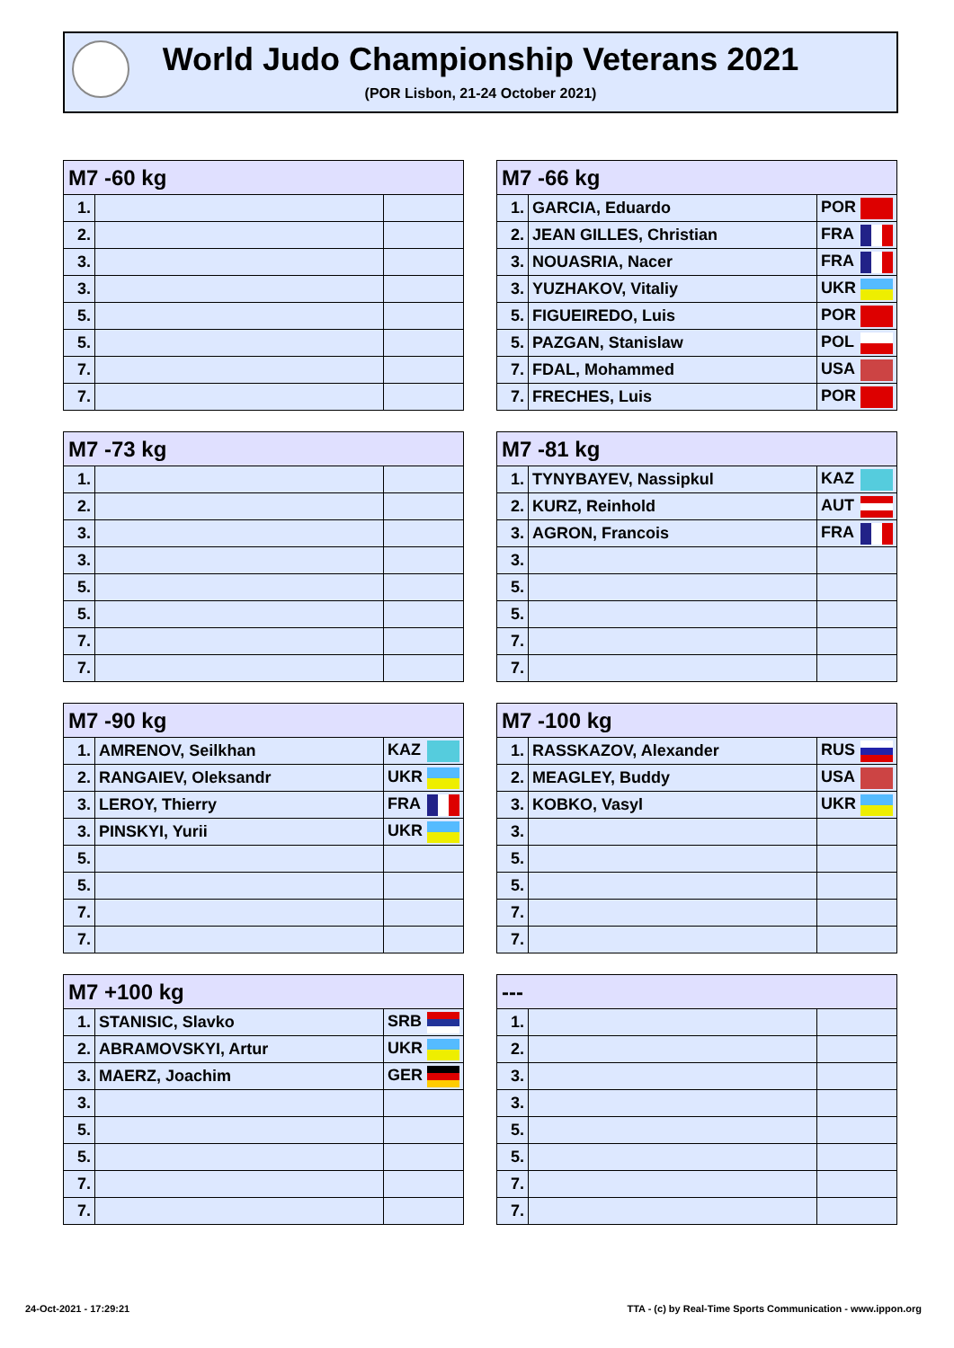World Judo Championship Veterans 2021
(POR Lisbon, 21-24 October 2021)
| M7 -60 kg | | |
| --- | --- | --- |
| 1. | | |
| 2. | | |
| 3. | | |
| 3. | | |
| 5. | | |
| 5. | | |
| 7. | | |
| 7. | | |
| M7 -66 kg | | |
| --- | --- | --- |
| 1. | GARCIA, Eduardo | POR |
| 2. | JEAN GILLES, Christian | FRA |
| 3. | NOUASRIA, Nacer | FRA |
| 3. | YUZHAKOV, Vitaliy | UKR |
| 5. | FIGUEIREDO, Luis | POR |
| 5. | PAZGAN, Stanislaw | POL |
| 7. | FDAL, Mohammed | USA |
| 7. | FRECHES, Luis | POR |
| M7 -73 kg | | |
| --- | --- | --- |
| 1. | | |
| 2. | | |
| 3. | | |
| 3. | | |
| 5. | | |
| 5. | | |
| 7. | | |
| 7. | | |
| M7 -81 kg | | |
| --- | --- | --- |
| 1. | TYNYBAYEV, Nassipkul | KAZ |
| 2. | KURZ, Reinhold | AUT |
| 3. | AGRON, Francois | FRA |
| 3. | | |
| 5. | | |
| 5. | | |
| 7. | | |
| 7. | | |
| M7 -90 kg | | |
| --- | --- | --- |
| 1. | AMRENOV, Seilkhan | KAZ |
| 2. | RANGAIEV, Oleksandr | UKR |
| 3. | LEROY, Thierry | FRA |
| 3. | PINSKYI, Yurii | UKR |
| 5. | | |
| 5. | | |
| 7. | | |
| 7. | | |
| M7 -100 kg | | |
| --- | --- | --- |
| 1. | RASSKAZOV, Alexander | RUS |
| 2. | MEAGLEY, Buddy | USA |
| 3. | KOBKO, Vasyl | UKR |
| 3. | | |
| 5. | | |
| 5. | | |
| 7. | | |
| 7. | | |
| M7 +100 kg | | |
| --- | --- | --- |
| 1. | STANISIC, Slavko | SRB |
| 2. | ABRAMOVSKYI, Artur | UKR |
| 3. | MAERZ, Joachim | GER |
| 3. | | |
| 5. | | |
| 5. | | |
| 7. | | |
| 7. | | |
| --- | | |
| --- | --- | --- |
| 1. | | |
| 2. | | |
| 3. | | |
| 3. | | |
| 5. | | |
| 5. | | |
| 7. | | |
| 7. | | |
24-Oct-2021 - 17:29:21
TTA - (c) by Real-Time Sports Communication - www.ippon.org